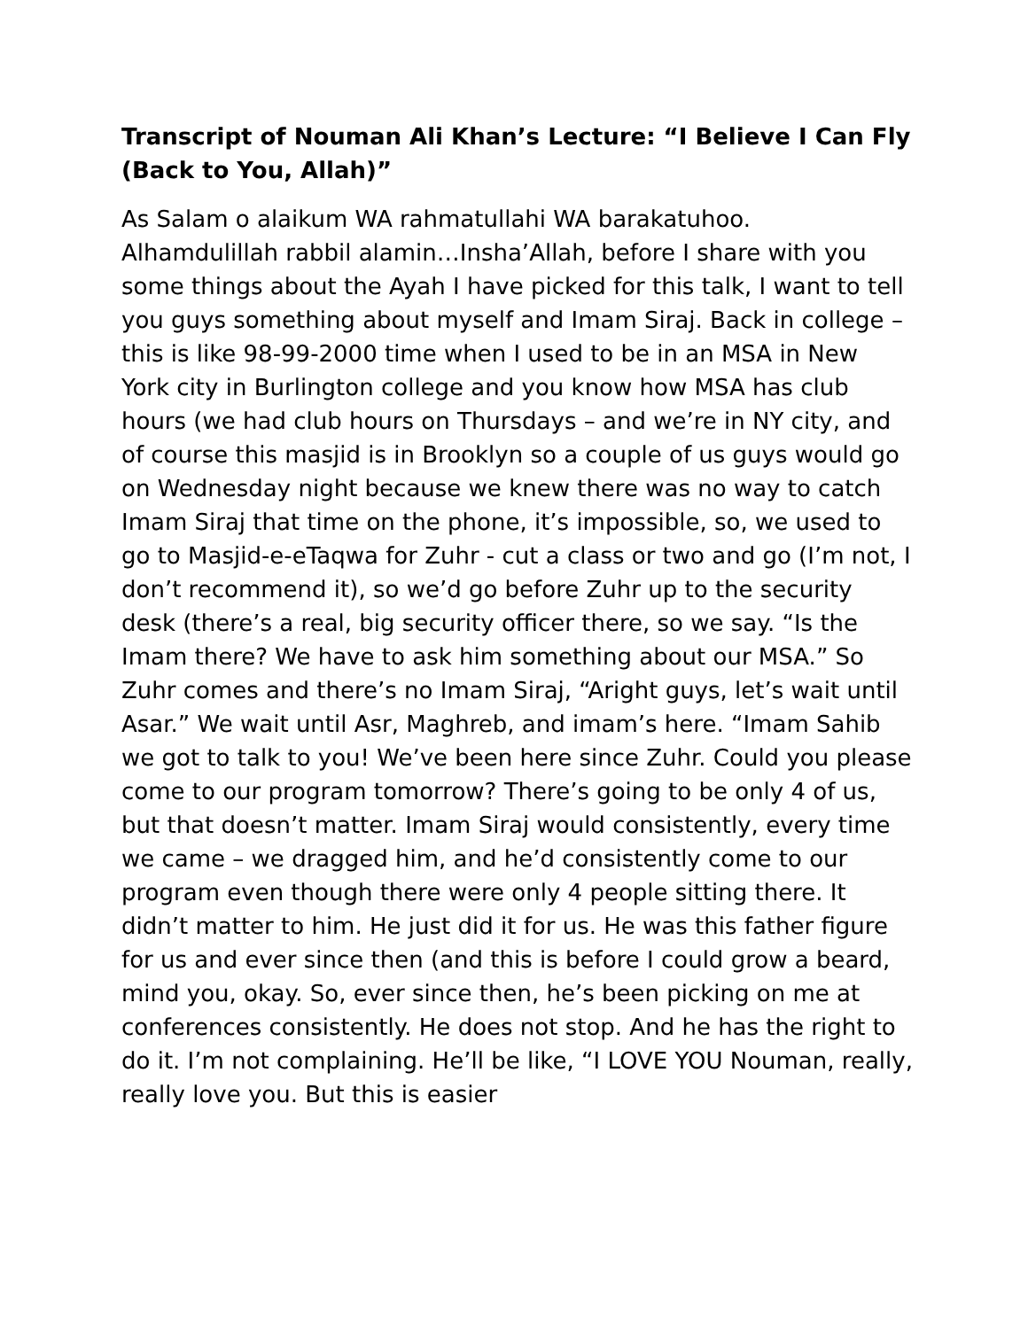Transcript of Nouman Ali Khan’s Lecture: “I Believe I Can Fly (Back to You, Allah)”
As Salam o alaikum WA rahmatullahi WA barakatuhoo. Alhamdulillah rabbil alamin…Insha’Allah, before I share with you some things about the Ayah I have picked for this talk, I want to tell you guys something about myself and Imam Siraj. Back in college – this is like 98-99-2000 time when I used to be in an MSA in New York city in Burlington college and you know how MSA has club hours (we had club hours on Thursdays – and we’re in NY city, and of course this masjid is in Brooklyn so a couple of us guys would go on Wednesday night because we knew there was no way to catch Imam Siraj that time on the phone, it’s impossible, so, we used to go to Masjid-e-eTaqwa for Zuhr - cut a class or two and go (I’m not, I don’t recommend it), so we’d go before Zuhr up to the security desk (there’s a real, big security officer there, so we say. “Is the Imam there? We have to ask him something about our MSA.” So Zuhr comes and there’s no Imam Siraj, “Aright guys, let’s wait until Asar.” We wait until Asr, Maghreb, and imam’s here. “Imam Sahib we got to talk to you! We’ve been here since Zuhr. Could you please come to our program tomorrow? There’s going to be only 4 of us, but that doesn’t matter. Imam Siraj would consistently, every time we came – we dragged him, and he’d consistently come to our program even though there were only 4 people sitting there. It didn’t matter to him. He just did it for us. He was this father figure for us and ever since then (and this is before I could grow a beard, mind you, okay. So, ever since then, he’s been picking on me at conferences consistently. He does not stop. And he has the right to do it. I’m not complaining. He’ll be like, “I LOVE YOU Nouman, really, really love you. But this is easier